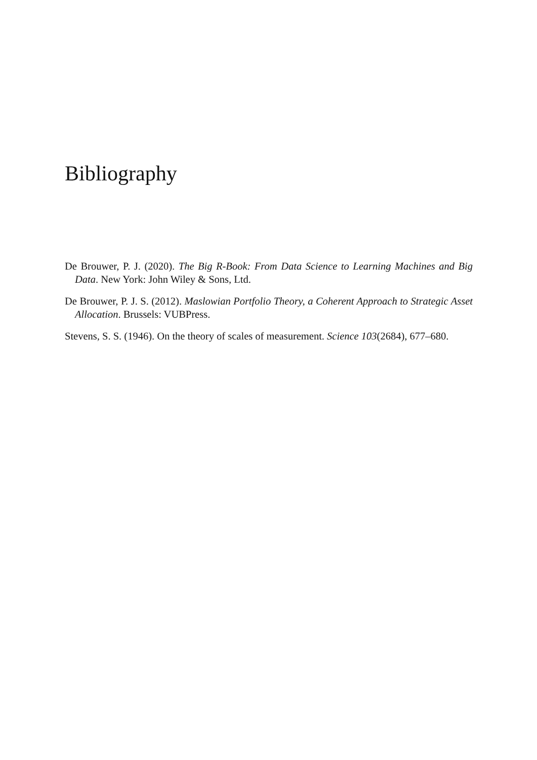Bibliography
De Brouwer, P. J. (2020). The Big R-Book: From Data Science to Learning Machines and Big Data. New York: John Wiley & Sons, Ltd.
De Brouwer, P. J. S. (2012). Maslowian Portfolio Theory, a Coherent Approach to Strategic Asset Allocation. Brussels: VUBPress.
Stevens, S. S. (1946). On the theory of scales of measurement. Science 103(2684), 677–680.